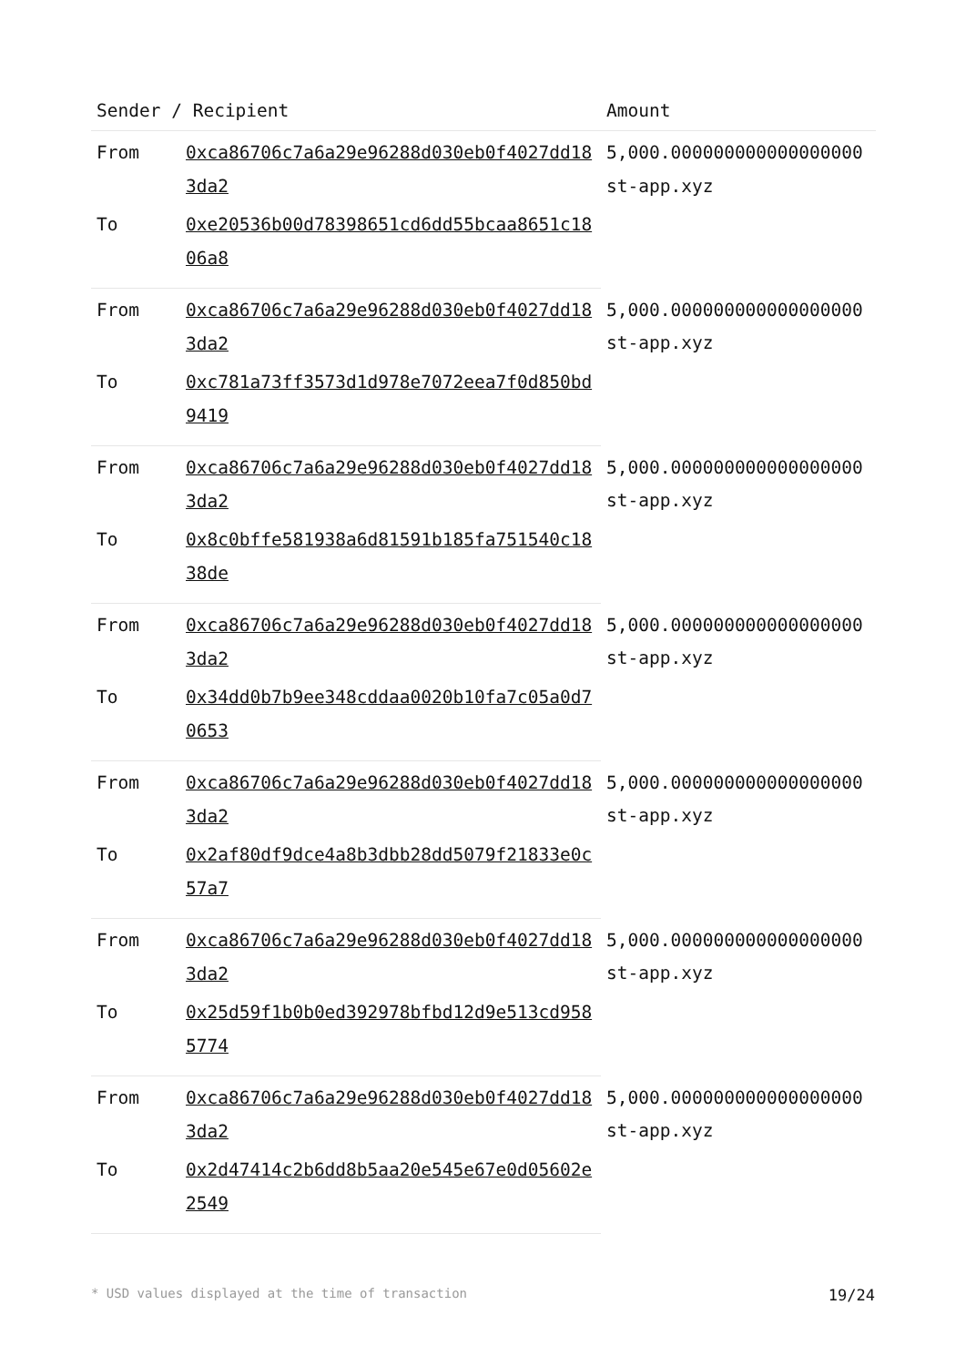| Sender / Recipient | | Amount |
| --- | --- | --- |
| From | 0xca86706c7a6a29e96288d030eb0f4027dd183da2 | 5,000.000000000000000000 st-app.xyz |
| To | 0xe20536b00d78398651cd6dd55bcaa8651c1806a8 | |
| From | 0xca86706c7a6a29e96288d030eb0f4027dd183da2 | 5,000.000000000000000000 st-app.xyz |
| To | 0xc781a73ff3573d1d978e7072eea7f0d850bd9419 | |
| From | 0xca86706c7a6a29e96288d030eb0f4027dd183da2 | 5,000.000000000000000000 st-app.xyz |
| To | 0x8c0bffe581938a6d81591b185fa751540c1838de | |
| From | 0xca86706c7a6a29e96288d030eb0f4027dd183da2 | 5,000.000000000000000000 st-app.xyz |
| To | 0x34dd0b7b9ee348cddaa0020b10fa7c05a0d70653 | |
| From | 0xca86706c7a6a29e96288d030eb0f4027dd183da2 | 5,000.000000000000000000 st-app.xyz |
| To | 0x2af80df9dce4a8b3dbb28dd5079f21833e0c57a7 | |
| From | 0xca86706c7a6a29e96288d030eb0f4027dd183da2 | 5,000.000000000000000000 st-app.xyz |
| To | 0x25d59f1b0b0ed392978bfbd12d9e513cd9585774 | |
| From | 0xca86706c7a6a29e96288d030eb0f4027dd183da2 | 5,000.000000000000000000 st-app.xyz |
| To | 0x2d47414c2b6dd8b5aa20e545e67e0d05602e2549 | |
* USD values displayed at the time of transaction 19/24